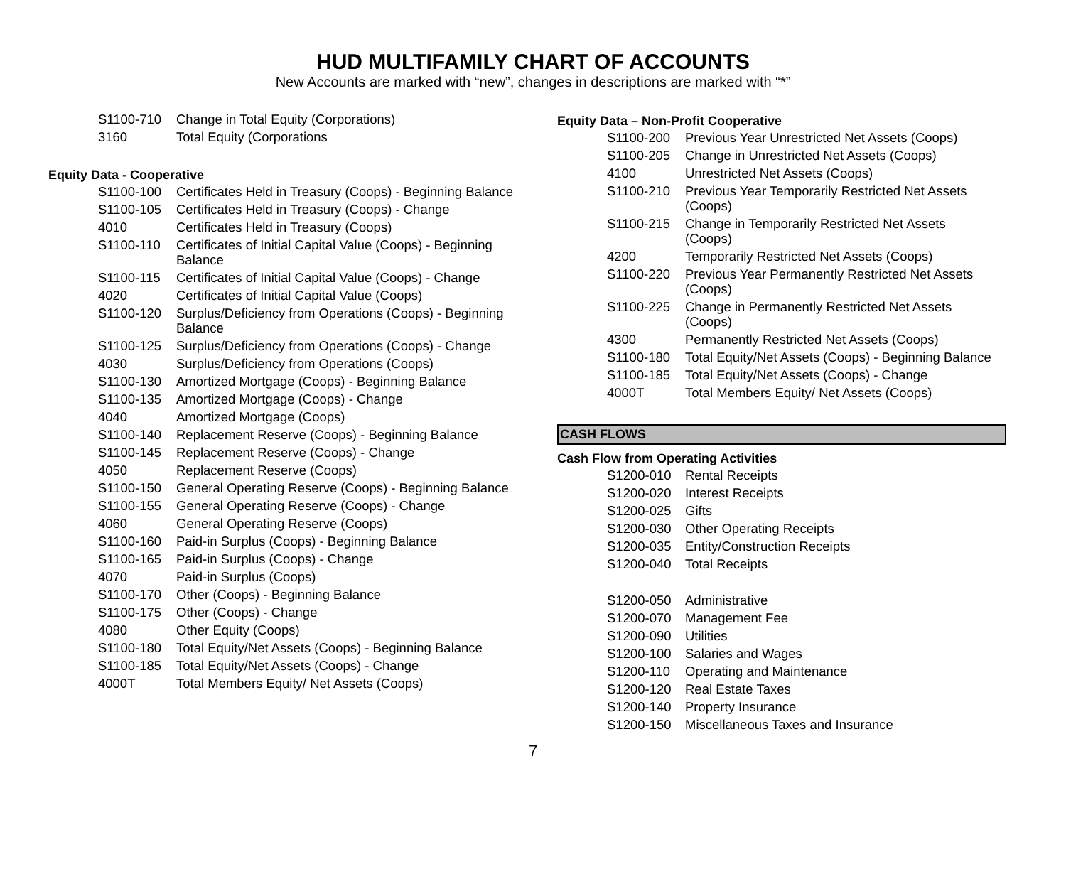HUD MULTIFAMILY CHART OF ACCOUNTS
New Accounts are marked with “new”, changes in descriptions are marked with “*”
| S1100-710 | Change in Total Equity (Corporations) |
| 3160 | Total Equity (Corporations |
Equity Data - Cooperative
| S1100-100 | Certificates Held in Treasury (Coops) - Beginning Balance |
| S1100-105 | Certificates Held in Treasury (Coops) - Change |
| 4010 | Certificates Held in Treasury (Coops) |
| S1100-110 | Certificates of Initial Capital Value (Coops) - Beginning Balance |
| S1100-115 | Certificates of Initial Capital Value (Coops) - Change |
| 4020 | Certificates of Initial Capital Value (Coops) |
| S1100-120 | Surplus/Deficiency from Operations (Coops) - Beginning Balance |
| S1100-125 | Surplus/Deficiency from Operations (Coops) - Change |
| 4030 | Surplus/Deficiency from Operations (Coops) |
| S1100-130 | Amortized Mortgage (Coops) - Beginning Balance |
| S1100-135 | Amortized Mortgage (Coops) - Change |
| 4040 | Amortized Mortgage (Coops) |
| S1100-140 | Replacement Reserve (Coops) - Beginning Balance |
| S1100-145 | Replacement Reserve (Coops) - Change |
| 4050 | Replacement Reserve (Coops) |
| S1100-150 | General Operating Reserve (Coops) - Beginning Balance |
| S1100-155 | General Operating Reserve (Coops) - Change |
| 4060 | General Operating Reserve (Coops) |
| S1100-160 | Paid-in Surplus (Coops) - Beginning Balance |
| S1100-165 | Paid-in Surplus (Coops) - Change |
| 4070 | Paid-in Surplus (Coops) |
| S1100-170 | Other (Coops) - Beginning Balance |
| S1100-175 | Other (Coops) - Change |
| 4080 | Other Equity (Coops) |
| S1100-180 | Total Equity/Net Assets (Coops) - Beginning Balance |
| S1100-185 | Total Equity/Net Assets (Coops) - Change |
| 4000T | Total Members Equity/ Net Assets (Coops) |
Equity Data – Non-Profit Cooperative
| S1100-200 | Previous Year Unrestricted Net Assets (Coops) |
| S1100-205 | Change in Unrestricted Net Assets (Coops) |
| 4100 | Unrestricted Net Assets (Coops) |
| S1100-210 | Previous Year Temporarily Restricted Net Assets (Coops) |
| S1100-215 | Change in Temporarily Restricted Net Assets (Coops) |
| 4200 | Temporarily Restricted Net Assets (Coops) |
| S1100-220 | Previous Year Permanently Restricted Net Assets (Coops) |
| S1100-225 | Change in Permanently Restricted Net Assets (Coops) |
| 4300 | Permanently Restricted Net Assets (Coops) |
| S1100-180 | Total Equity/Net Assets (Coops) - Beginning Balance |
| S1100-185 | Total Equity/Net Assets (Coops) - Change |
| 4000T | Total Members Equity/ Net Assets (Coops) |
CASH FLOWS
Cash Flow from Operating Activities
| S1200-010 | Rental Receipts |
| S1200-020 | Interest Receipts |
| S1200-025 | Gifts |
| S1200-030 | Other Operating Receipts |
| S1200-035 | Entity/Construction Receipts |
| S1200-040 | Total Receipts |
| S1200-050 | Administrative |
| S1200-070 | Management Fee |
| S1200-090 | Utilities |
| S1200-100 | Salaries and Wages |
| S1200-110 | Operating and Maintenance |
| S1200-120 | Real Estate Taxes |
| S1200-140 | Property Insurance |
| S1200-150 | Miscellaneous Taxes and Insurance |
7